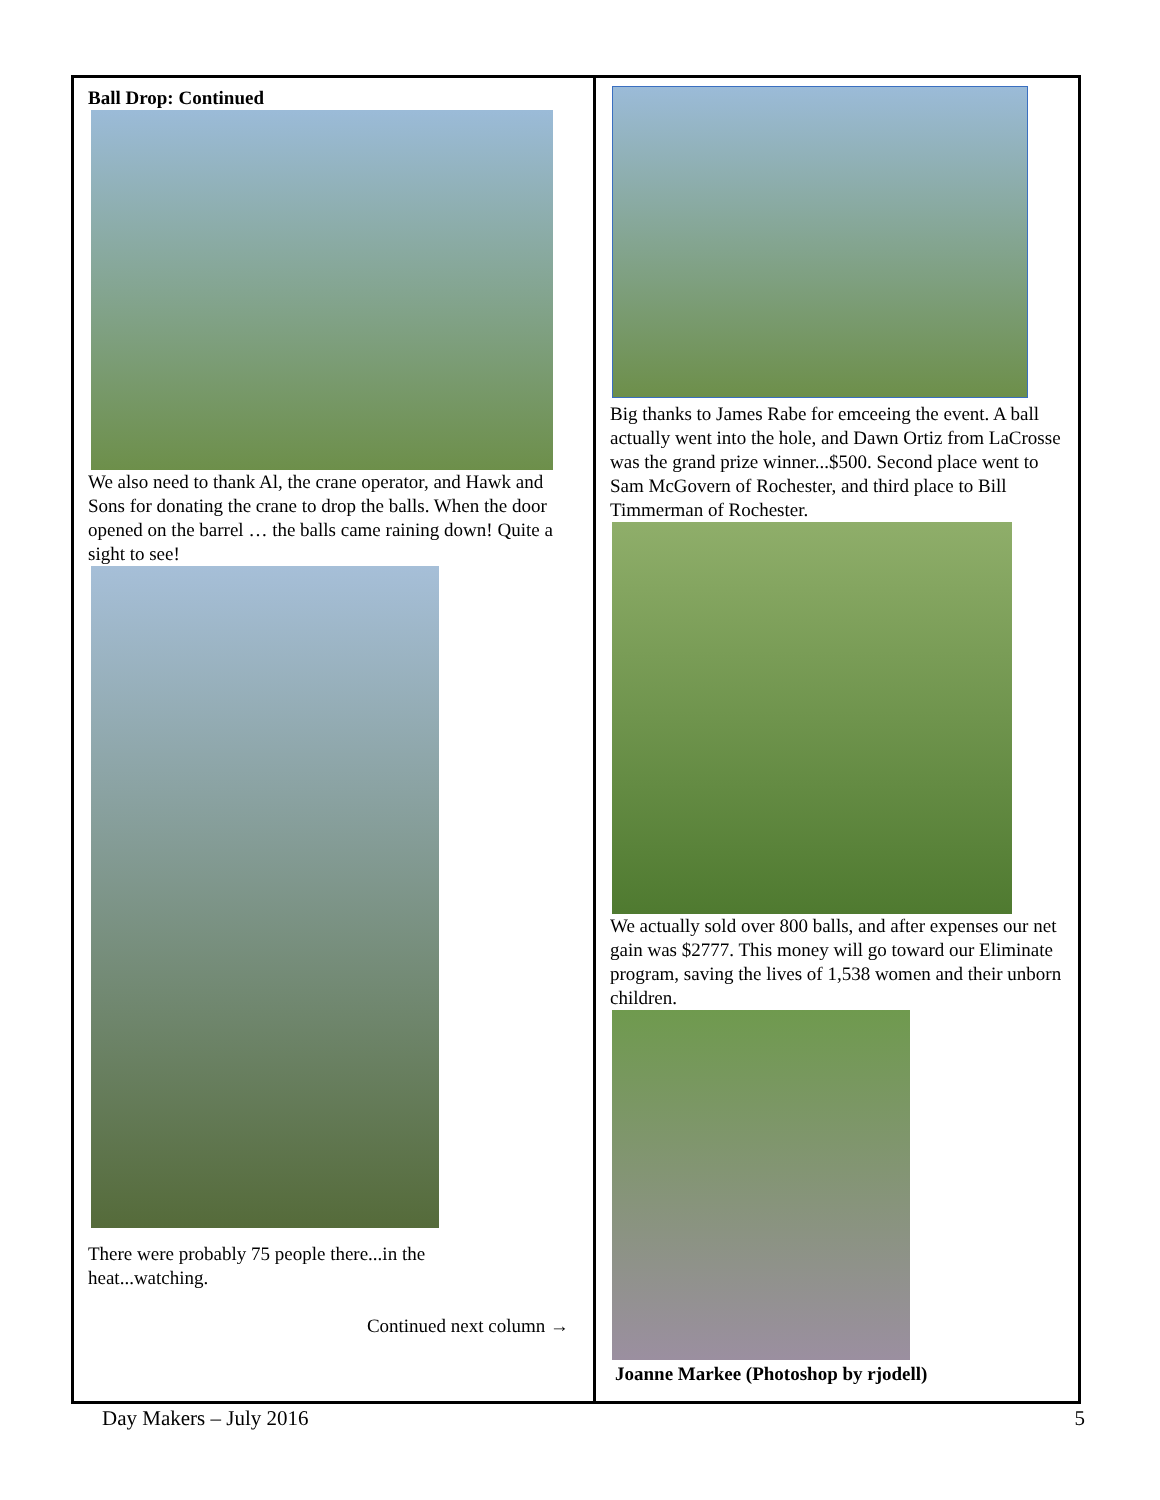Ball Drop: Continued
We also need to thank Al, the crane operator, and Hawk and Sons for donating the crane to drop the balls. When the door opened on the barrel … the balls came raining down! Quite a sight to see!
There were probably 75 people there...in the
heat...watching.
Continued next column →
Big thanks to James Rabe for emceeing the event. A ball actually went into the hole, and Dawn Ortiz from LaCrosse was the grand prize winner...$500. Second place went to Sam McGovern of Rochester, and third place to Bill Timmerman of Rochester.
We actually sold over 800 balls, and after expenses our net gain was $2777. This money will go toward our Eliminate program, saving the lives of 1,538 women and their unborn children.
Joanne Markee (Photoshop by rjodell)
Day Makers – July 2016 5